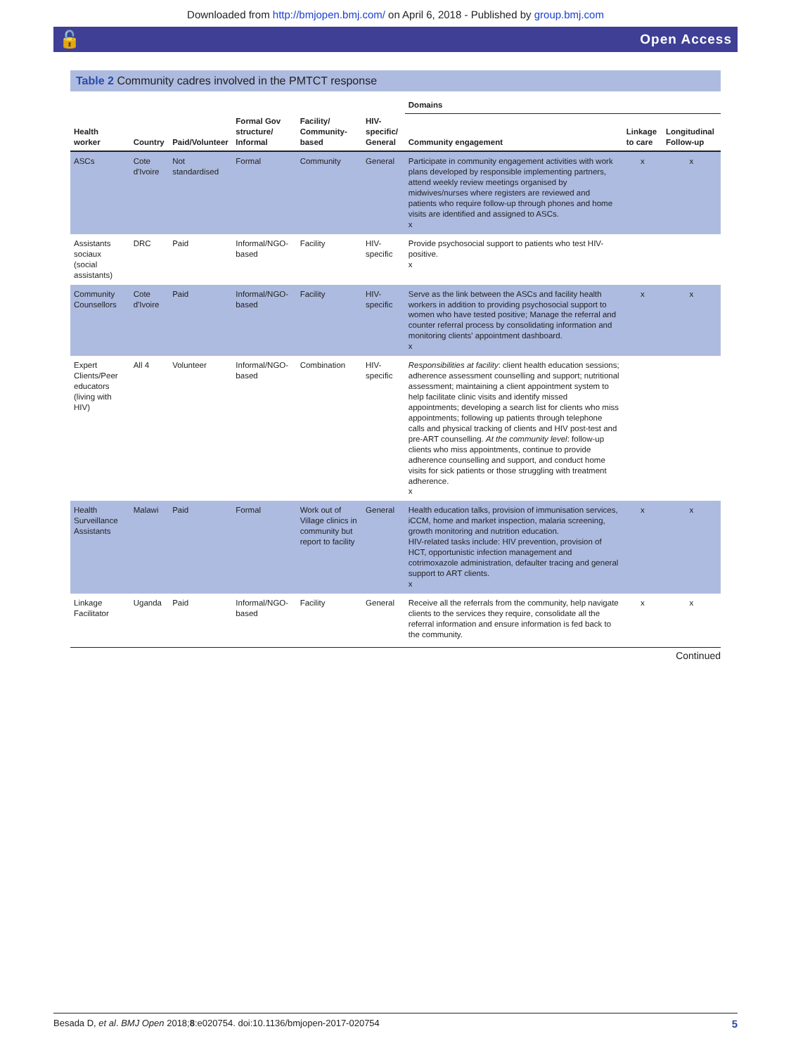Downloaded from http://bmjopen.bmj.com/ on April 6, 2018 - Published by group.bmj.com
🔓 Open Access
Table 2 Community cadres involved in the PMTCT response
| | | | | | | Domains | | |
| --- | --- | --- | --- | --- | --- | --- | --- | --- |
| Health worker | Country | Paid/Volunteer | Formal Gov structure/ Informal | Facility/ Community-based | HIV-specific/ General | Community engagement | Linkage to care | Longitudinal Follow-up |
| ASCs | Cote d'Ivoire | Not standardised | Formal | Community | General | Participate in community engagement activities with work plans developed by responsible implementing partners, attend weekly review meetings organised by midwives/nurses where registers are reviewed and patients who require follow-up through phones and home visits are identified and assigned to ASCs. x | x | x |
| Assistants sociaux (social assistants) | DRC | Paid | Informal/NGO-based | Facility | HIV-specific | Provide psychosocial support to patients who test HIV-positive. x | | |
| Community Counsellors | Cote d'Ivoire | Paid | Informal/NGO-based | Facility | HIV-specific | Serve as the link between the ASCs and facility health workers in addition to providing psychosocial support to women who have tested positive; Manage the referral and counter referral process by consolidating information and monitoring clients' appointment dashboard. x | x | x |
| Expert Clients/Peer educators (living with HIV) | All 4 | Volunteer | Informal/NGO-based | Combination | HIV-specific | Responsibilities at facility : client health education sessions; adherence assessment counselling and support; nutritional assessment; maintaining a client appointment system to help facilitate clinic visits and identify missed appointments; developing a search list for clients who miss appointments; following up patients through telephone calls and physical tracking of clients and HIV post-test and pre-ART counselling. At the community level : follow-up clients who miss appointments, continue to provide adherence counselling and support, and conduct home visits for sick patients or those struggling with treatment adherence. x | | |
| Health Surveillance Assistants | Malawi | Paid | Formal | Work out of Village clinics in community but report to facility | General | Health education talks, provision of immunisation services, iCCM, home and market inspection, malaria screening, growth monitoring and nutrition education. HIV-related tasks include: HIV prevention, provision of HCT, opportunistic infection management and cotrimoxazole administration, defaulter tracing and general support to ART clients. x | x | x |
| Linkage Facilitator | Uganda | Paid | Informal/NGO-based | Facility | General | Receive all the referrals from the community, help navigate clients to the services they require, consolidate all the referral information and ensure information is fed back to the community. | x | x |
Continued
Besada D, et al. BMJ Open 2018;8:e020754. doi:10.1136/bmjopen-2017-020754 5